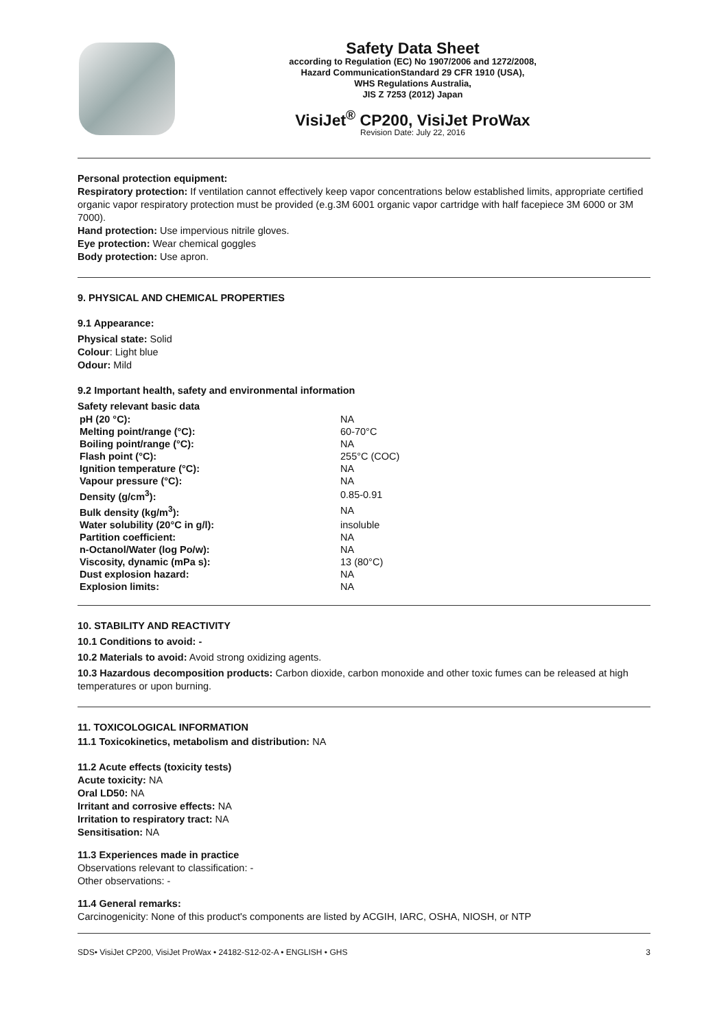Safety Data Sheet
according to Regulation (EC) No 1907/2006 and 1272/2008,
Hazard CommunicationStandard 29 CFR 1910 (USA),
WHS Regulations Australia,
JIS Z 7253 (2012) Japan
VisiJet<sup>®</sup> CP200, VisiJet ProWax
Revision Date: July 22, 2016
Personal protection equipment:
Respiratory protection: If ventilation cannot effectively keep vapor concentrations below established limits, appropriate certified organic vapor respiratory protection must be provided (e.g.3M 6001 organic vapor cartridge with half facepiece 3M 6000 or 3M 7000).
Hand protection: Use impervious nitrile gloves.
Eye protection: Wear chemical goggles
Body protection: Use apron.
9. PHYSICAL AND CHEMICAL PROPERTIES
9.1 Appearance:
Physical state: Solid
Colour: Light blue
Odour: Mild
9.2 Important health, safety and environmental information
Safety relevant basic data
| pH (20 °C): | NA |
| Melting point/range (°C): | 60-70°C |
| Boiling point/range (°C): | NA |
| Flash point (°C): | 255°C (COC) |
| Ignition temperature (°C): | NA |
| Vapour pressure (°C): | NA |
| Density (g/cm<sup>3</sup>): | 0.85-0.91 |
| Bulk density (kg/m<sup>3</sup>): | NA |
| Water solubility (20°C in g/l): | insoluble |
| Partition coefficient: | NA |
| n-Octanol/Water (log Po/w): | NA |
| Viscosity, dynamic (mPa s): | 13 (80°C) |
| Dust explosion hazard: | NA |
| Explosion limits: | NA |
10. STABILITY AND REACTIVITY
10.1 Conditions to avoid: -
10.2 Materials to avoid: Avoid strong oxidizing agents.
10.3 Hazardous decomposition products: Carbon dioxide, carbon monoxide and other toxic fumes can be released at high temperatures or upon burning.
11. TOXICOLOGICAL INFORMATION
11.1 Toxicokinetics, metabolism and distribution: NA
11.2 Acute effects (toxicity tests)
Acute toxicity: NA
Oral LD50: NA
Irritant and corrosive effects: NA
Irritation to respiratory tract: NA
Sensitisation: NA
11.3 Experiences made in practice
Observations relevant to classification: -
Other observations: -
11.4 General remarks:
Carcinogenicity: None of this product's components are listed by ACGIH, IARC, OSHA, NIOSH, or NTP
SDS• VisiJet CP200, VisiJet ProWax • 24182-S12-02-A • ENGLISH • GHS 3